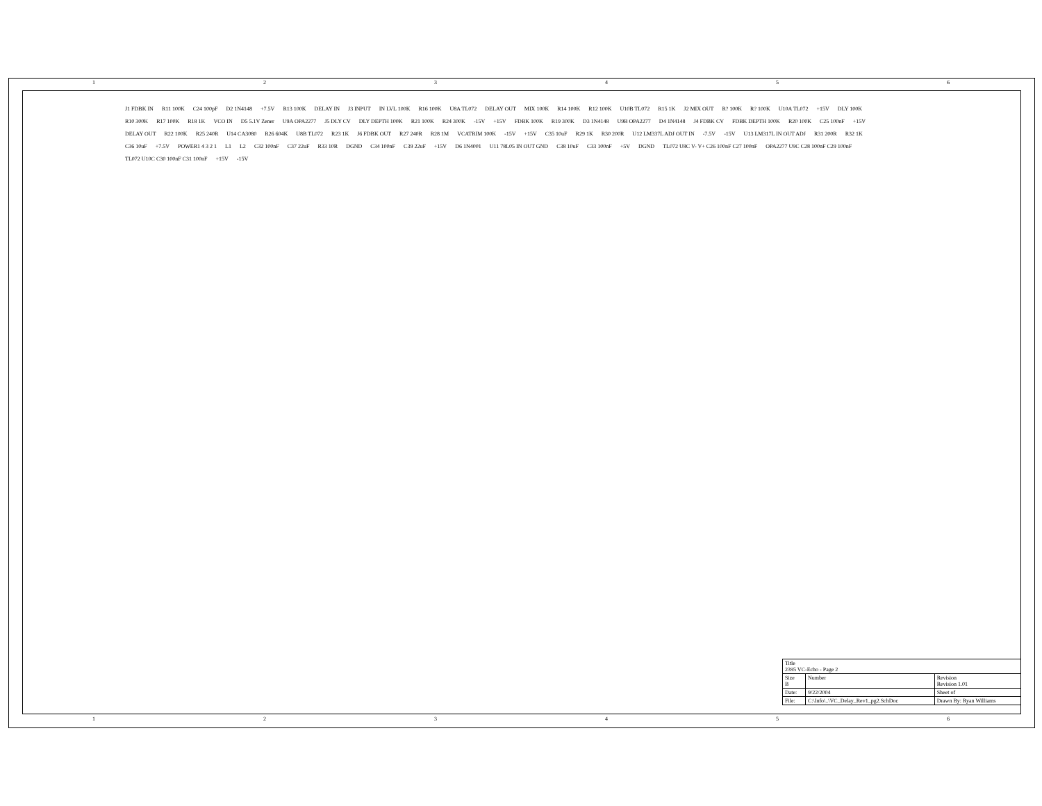1 2 3 4 5 6
J1 FDBK IN R11 100K C24 100pF D2 1N4148 +7.5V R13 100K DELAY IN J3 INPUT IN LVL 100K R16 100K U8A TL072 DELAY OUT MIX 100K R14 100K R12 100K U10B TL072 R15 1K J2 MIX OUT R? 100K R? 100K U10A TL072 +15V DLY 100K R10 300K R17 100K R18 1K VCO IN D5 5.1V Zener U9A OPA2277 J5 DLY CV DLY DEPTH 100K R21 100K R24 300K -15V +15V FDBK 100K R19 300K D3 1N4148 U9B OPA2277 D4 1N4148 J4 FDBK CV FDBK DEPTH 100K R20 100K C25 100nF +15V DELAY OUT R22 100K R25 240R U14 CA3080 R26 604K U8B TL072 R23 1K J6 FDBK OUT R27 240R R28 1M VCATRIM 100K -15V +15V C35 10uF R29 1K R30 200R U12 LM337L ADJ OUT IN -7.5V -15V U13 LM317L IN OUT ADJ R31 200R R32 1K C36 10uF +7.5V POWER1 4 3 2 1 L1 L2 C32 100nF C37 22uF R33 10R DGND C34 100nF C39 22uF +15V D6 1N4001 U11 78L05 IN OUT GND C38 10uF C33 100nF +5V DGND TL072 U8C V- V+ C26 100nF C27 100nF OPA2277 U9C C28 100nF C29 100nF TL072 U10C C30 100nF C31 100nF +15V -15V
| Title 2395 VC-Echo - Page 2 | | |
| Size B | Number | Revision Revision 1.01 |
| Date: | 9/22/2004 | Sheet of |
| File: | C:\Info\..\VC_Delay_Rev1_pg2.SchDoc | Drawn By: Ryan Williams |
1 2 3 4 5 6